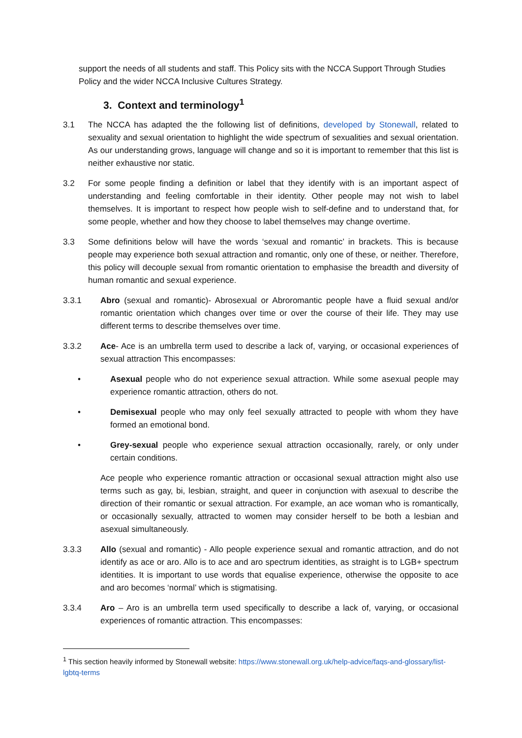support the needs of all students and staff. This Policy sits with the NCCA Support Through Studies Policy and the wider NCCA Inclusive Cultures Strategy.
3. Context and terminology<sup>1</sup>
3.1 The NCCA has adapted the the following list of definitions, developed by Stonewall, related to sexuality and sexual orientation to highlight the wide spectrum of sexualities and sexual orientation. As our understanding grows, language will change and so it is important to remember that this list is neither exhaustive nor static.
3.2 For some people finding a definition or label that they identify with is an important aspect of understanding and feeling comfortable in their identity. Other people may not wish to label themselves. It is important to respect how people wish to self-define and to understand that, for some people, whether and how they choose to label themselves may change overtime.
3.3 Some definitions below will have the words ‘sexual and romantic’ in brackets. This is because people may experience both sexual attraction and romantic, only one of these, or neither. Therefore, this policy will decouple sexual from romantic orientation to emphasise the breadth and diversity of human romantic and sexual experience.
3.3.1 Abro (sexual and romantic)- Abrosexual or Abroromantic people have a fluid sexual and/or romantic orientation which changes over time or over the course of their life. They may use different terms to describe themselves over time.
3.3.2 Ace- Ace is an umbrella term used to describe a lack of, varying, or occasional experiences of sexual attraction This encompasses:
• Asexual people who do not experience sexual attraction. While some asexual people may experience romantic attraction, others do not.
• Demisexual people who may only feel sexually attracted to people with whom they have formed an emotional bond.
• Grey-sexual people who experience sexual attraction occasionally, rarely, or only under certain conditions.
Ace people who experience romantic attraction or occasional sexual attraction might also use terms such as gay, bi, lesbian, straight, and queer in conjunction with asexual to describe the direction of their romantic or sexual attraction. For example, an ace woman who is romantically, or occasionally sexually, attracted to women may consider herself to be both a lesbian and asexual simultaneously.
3.3.3 Allo (sexual and romantic) - Allo people experience sexual and romantic attraction, and do not identify as ace or aro. Allo is to ace and aro spectrum identities, as straight is to LGB+ spectrum identities. It is important to use words that equalise experience, otherwise the opposite to ace and aro becomes ‘normal’ which is stigmatising.
3.3.4 Aro – Aro is an umbrella term used specifically to describe a lack of, varying, or occasional experiences of romantic attraction. This encompasses:
<sup>1</sup> This section heavily informed by Stonewall website: https://www.stonewall.org.uk/help-advice/faqs-and-glossary/list-lgbtq-terms